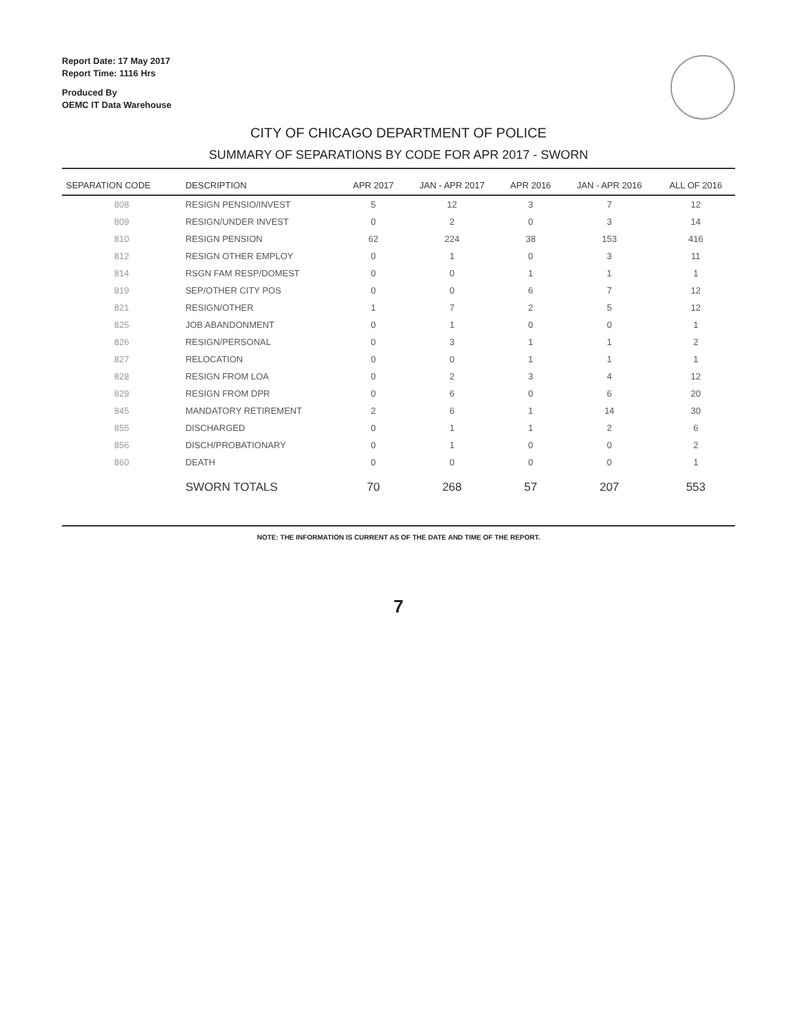Report Date: 17 May 2017
Report Time: 1116 Hrs
Produced By
OEMC IT Data Warehouse
CITY OF CHICAGO DEPARTMENT OF POLICE
SUMMARY OF SEPARATIONS BY CODE FOR APR 2017 - SWORN
| SEPARATION CODE | DESCRIPTION | APR 2017 | JAN - APR 2017 | APR 2016 | JAN - APR 2016 | ALL OF 2016 |
| --- | --- | --- | --- | --- | --- | --- |
| 808 | RESIGN PENSIO/INVEST | 5 | 12 | 3 | 7 | 12 |
| 809 | RESIGN/UNDER INVEST | 0 | 2 | 0 | 3 | 14 |
| 810 | RESIGN PENSION | 62 | 224 | 38 | 153 | 416 |
| 812 | RESIGN OTHER EMPLOY | 0 | 1 | 0 | 3 | 11 |
| 814 | RSGN FAM RESP/DOMEST | 0 | 0 | 1 | 1 | 1 |
| 819 | SEP/OTHER CITY POS | 0 | 0 | 6 | 7 | 12 |
| 821 | RESIGN/OTHER | 1 | 7 | 2 | 5 | 12 |
| 825 | JOB ABANDONMENT | 0 | 1 | 0 | 0 | 1 |
| 826 | RESIGN/PERSONAL | 0 | 3 | 1 | 1 | 2 |
| 827 | RELOCATION | 0 | 0 | 1 | 1 | 1 |
| 828 | RESIGN FROM LOA | 0 | 2 | 3 | 4 | 12 |
| 829 | RESIGN FROM DPR | 0 | 6 | 0 | 6 | 20 |
| 845 | MANDATORY RETIREMENT | 2 | 6 | 1 | 14 | 30 |
| 855 | DISCHARGED | 0 | 1 | 1 | 2 | 6 |
| 856 | DISCH/PROBATIONARY | 0 | 1 | 0 | 0 | 2 |
| 860 | DEATH | 0 | 0 | 0 | 0 | 1 |
| | SWORN TOTALS | 70 | 268 | 57 | 207 | 553 |
NOTE: THE INFORMATION IS CURRENT AS OF THE DATE AND TIME OF THE REPORT.
7